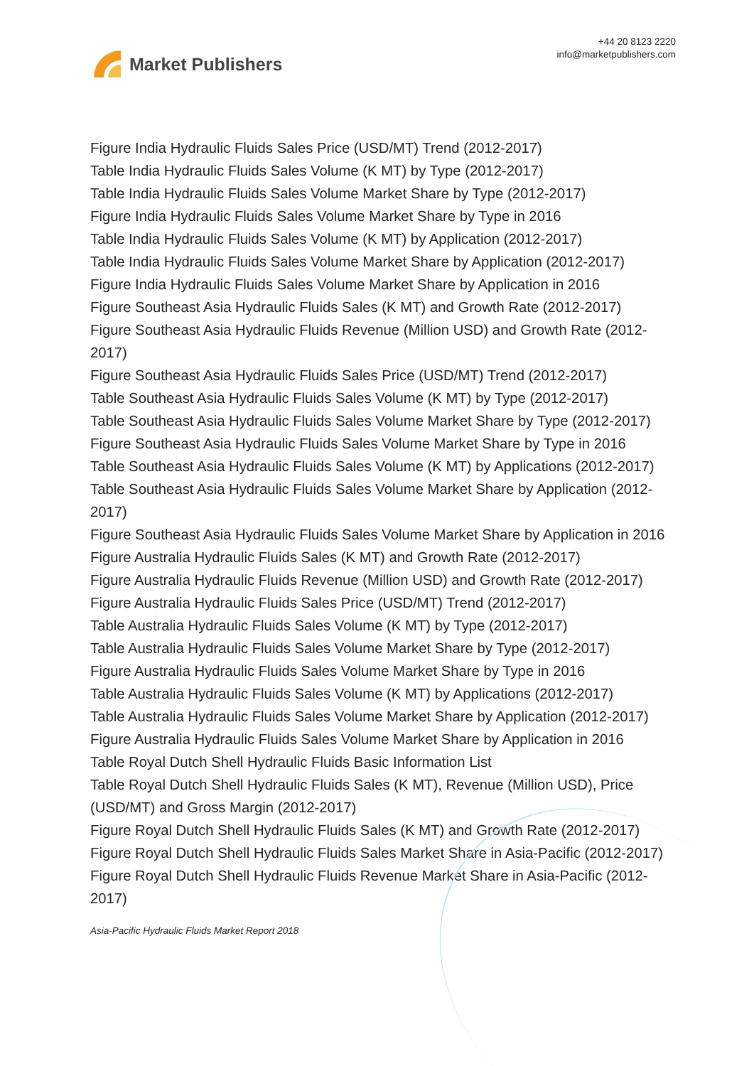Market Publishers
+44 20 8123 2220
info@marketpublishers.com
Figure India Hydraulic Fluids Sales Price (USD/MT) Trend (2012-2017)
Table India Hydraulic Fluids Sales Volume (K MT) by Type (2012-2017)
Table India Hydraulic Fluids Sales Volume Market Share by Type (2012-2017)
Figure India Hydraulic Fluids Sales Volume Market Share by Type in 2016
Table India Hydraulic Fluids Sales Volume (K MT) by Application (2012-2017)
Table India Hydraulic Fluids Sales Volume Market Share by Application (2012-2017)
Figure India Hydraulic Fluids Sales Volume Market Share by Application in 2016
Figure Southeast Asia Hydraulic Fluids Sales (K MT) and Growth Rate (2012-2017)
Figure Southeast Asia Hydraulic Fluids Revenue (Million USD) and Growth Rate (2012-2017)
Figure Southeast Asia Hydraulic Fluids Sales Price (USD/MT) Trend (2012-2017)
Table Southeast Asia Hydraulic Fluids Sales Volume (K MT) by Type (2012-2017)
Table Southeast Asia Hydraulic Fluids Sales Volume Market Share by Type (2012-2017)
Figure Southeast Asia Hydraulic Fluids Sales Volume Market Share by Type in 2016
Table Southeast Asia Hydraulic Fluids Sales Volume (K MT) by Applications (2012-2017)
Table Southeast Asia Hydraulic Fluids Sales Volume Market Share by Application (2012-2017)
Figure Southeast Asia Hydraulic Fluids Sales Volume Market Share by Application in 2016
Figure Australia Hydraulic Fluids Sales (K MT) and Growth Rate (2012-2017)
Figure Australia Hydraulic Fluids Revenue (Million USD) and Growth Rate (2012-2017)
Figure Australia Hydraulic Fluids Sales Price (USD/MT) Trend (2012-2017)
Table Australia Hydraulic Fluids Sales Volume (K MT) by Type (2012-2017)
Table Australia Hydraulic Fluids Sales Volume Market Share by Type (2012-2017)
Figure Australia Hydraulic Fluids Sales Volume Market Share by Type in 2016
Table Australia Hydraulic Fluids Sales Volume (K MT) by Applications (2012-2017)
Table Australia Hydraulic Fluids Sales Volume Market Share by Application (2012-2017)
Figure Australia Hydraulic Fluids Sales Volume Market Share by Application in 2016
Table Royal Dutch Shell Hydraulic Fluids Basic Information List
Table Royal Dutch Shell Hydraulic Fluids Sales (K MT), Revenue (Million USD), Price (USD/MT) and Gross Margin (2012-2017)
Figure Royal Dutch Shell Hydraulic Fluids Sales (K MT) and Growth Rate (2012-2017)
Figure Royal Dutch Shell Hydraulic Fluids Sales Market Share in Asia-Pacific (2012-2017)
Figure Royal Dutch Shell Hydraulic Fluids Revenue Market Share in Asia-Pacific (2012-2017)
Asia-Pacific Hydraulic Fluids Market Report 2018